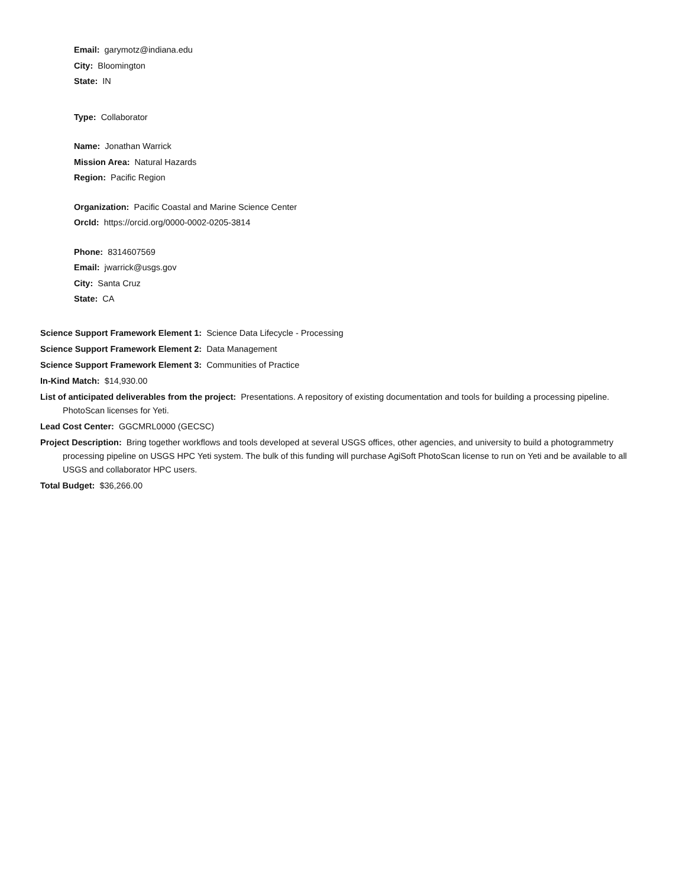Email: garymotz@indiana.edu
City: Bloomington
State: IN
Type: Collaborator
Name: Jonathan Warrick
Mission Area: Natural Hazards
Region: Pacific Region
Organization: Pacific Coastal and Marine Science Center
OrcId: https://orcid.org/0000-0002-0205-3814
Phone: 8314607569
Email: jwarrick@usgs.gov
City: Santa Cruz
State: CA
Science Support Framework Element 1: Science Data Lifecycle - Processing
Science Support Framework Element 2: Data Management
Science Support Framework Element 3: Communities of Practice
In-Kind Match: $14,930.00
List of anticipated deliverables from the project: Presentations. A repository of existing documentation and tools for building a processing pipeline. PhotoScan licenses for Yeti.
Lead Cost Center: GGCMRL0000 (GECSC)
Project Description: Bring together workflows and tools developed at several USGS offices, other agencies, and university to build a photogrammetry processing pipeline on USGS HPC Yeti system. The bulk of this funding will purchase AgiSoft PhotoScan license to run on Yeti and be available to all USGS and collaborator HPC users.
Total Budget: $36,266.00